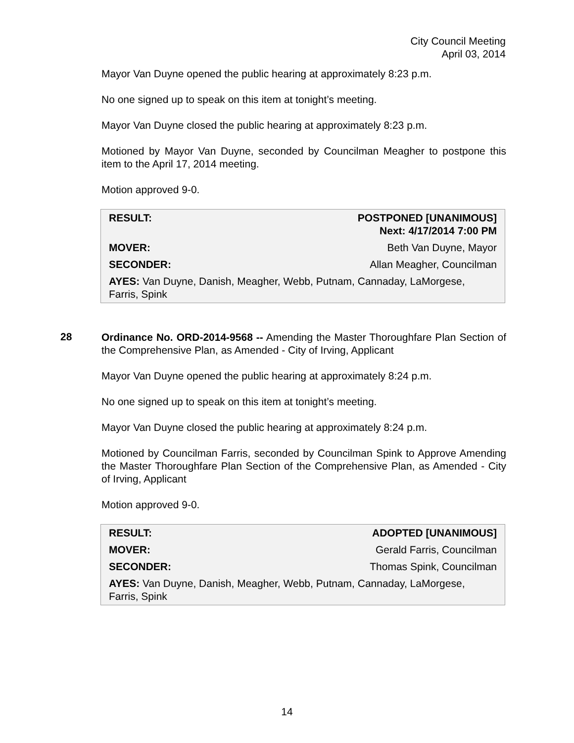City Council Meeting
April 03, 2014
Mayor Van Duyne opened the public hearing at approximately 8:23 p.m.
No one signed up to speak on this item at tonight’s meeting.
Mayor Van Duyne closed the public hearing at approximately 8:23 p.m.
Motioned by Mayor Van Duyne, seconded by Councilman Meagher to postpone this item to the April 17, 2014 meeting.
Motion approved 9-0.
| RESULT: | POSTPONED [UNANIMOUS] Next: 4/17/2014 7:00 PM |
| MOVER: | Beth Van Duyne, Mayor |
| SECONDER: | Allan Meagher, Councilman |
| AYES: Van Duyne, Danish, Meagher, Webb, Putnam, Cannaday, LaMorgese, Farris, Spink | |
28
Ordinance No. ORD-2014-9568 -- Amending the Master Thoroughfare Plan Section of the Comprehensive Plan, as Amended - City of Irving, Applicant
Mayor Van Duyne opened the public hearing at approximately 8:24 p.m.
No one signed up to speak on this item at tonight’s meeting.
Mayor Van Duyne closed the public hearing at approximately 8:24 p.m.
Motioned by Councilman Farris, seconded by Councilman Spink to Approve Amending the Master Thoroughfare Plan Section of the Comprehensive Plan, as Amended - City of Irving, Applicant
Motion approved 9-0.
| RESULT: | ADOPTED [UNANIMOUS] |
| MOVER: | Gerald Farris, Councilman |
| SECONDER: | Thomas Spink, Councilman |
| AYES: Van Duyne, Danish, Meagher, Webb, Putnam, Cannaday, LaMorgese, Farris, Spink | |
14